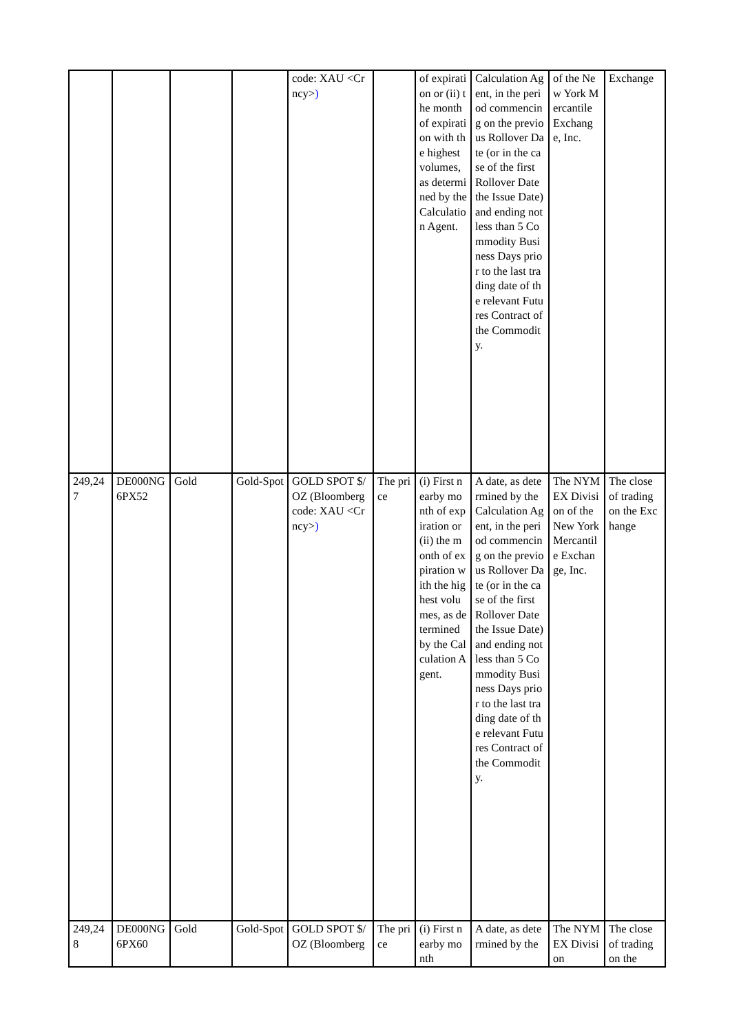| | | | | code: XAU <Crncy> ) | | of expiration or (ii) the month of expiration with the highest volumes, as determined by the Calculation Agent. | Calculation Agent, in the period commencing on the previous Rollover Date (or in the case of the first Rollover Date the Issue Date) and ending not less than 5 Commodity Business Days prior to the last trading date of the relevant Futures Contract of the Commodity. | of the New York Mercantile Exchange, Inc. | Exchange |
| 249,247 | DE000NG6PX52 | Gold | Gold-Spot | GOLD SPOT $/OZ (Bloomberg code: XAU <Crncy> ) | The price | (i) First nearby month of expiration or (ii) the month of expiration with the highest volumes, as determined by the Calculation Agent. | A date, as determined by the Calculation Agent, in the period commencing on the previous Rollover Date (or in the case of the first Rollover Date the Issue Date) and ending not less than 5 Commodity Business Days prior to the last trading date of the relevant Futures Contract of the Commodity. | The NYMEX Division of the New York Mercantile Exchange, Inc. | The close of trading on the Exchange |
| 249,248 | DE000NG6PX60 | Gold | Gold-Spot | GOLD SPOT $/OZ (Bloomberg | The price | (i) First nearby month | A date, as determined by the | The NYMEX Division | The close of trading on the |